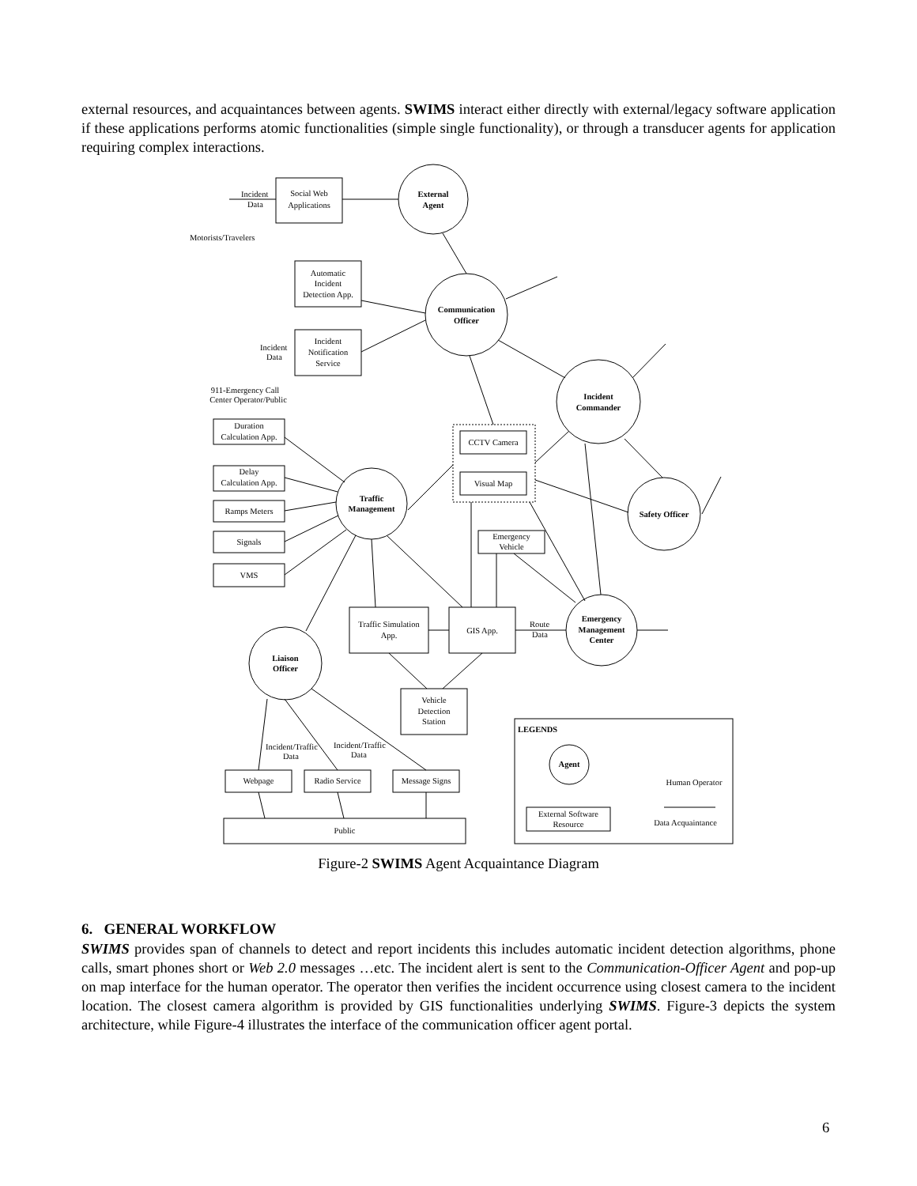external resources, and acquaintances between agents. SWIMS interact either directly with external/legacy software application if these applications performs atomic functionalities (simple single functionality), or through a transducer agents for application requiring complex interactions.
Social Web
Applications
External
Agent
Incident
Data
Motorists/Travelers
Automatic
Incident
Detection App.
Incident
Notification
Service
Communication
Officer
Incident
Data
911-Emergency Call
Center Operator/Public
Incident
Commander
Duration
Calculation App.
Delay
Calculation App.
Ramps Meters
Signals
VMS
Traffic
Management
CCTV Camera
Visual Map
Safety Officer
Emergency
Vehicle
Traffic Simulation
App.
GIS App.
Emergency
Management
Center
Route
Data
Liaison
Officer
Vehicle
Detection
Station
Incident/Traffic
Data
Incident/Traffic
Data
Webpage
Radio Service
Message Signs
Public
LEGENDS
Agent
Human Operator
External Software
Resource
Data Acquaintance
Figure-2 SWIMS Agent Acquaintance Diagram
6. GENERAL WORKFLOW
SWIMS provides span of channels to detect and report incidents this includes automatic incident detection algorithms, phone calls, smart phones short or Web 2.0 messages …etc. The incident alert is sent to the Communication-Officer Agent and pop-up on map interface for the human operator. The operator then verifies the incident occurrence using closest camera to the incident location. The closest camera algorithm is provided by GIS functionalities underlying SWIMS. Figure-3 depicts the system architecture, while Figure-4 illustrates the interface of the communication officer agent portal.
6